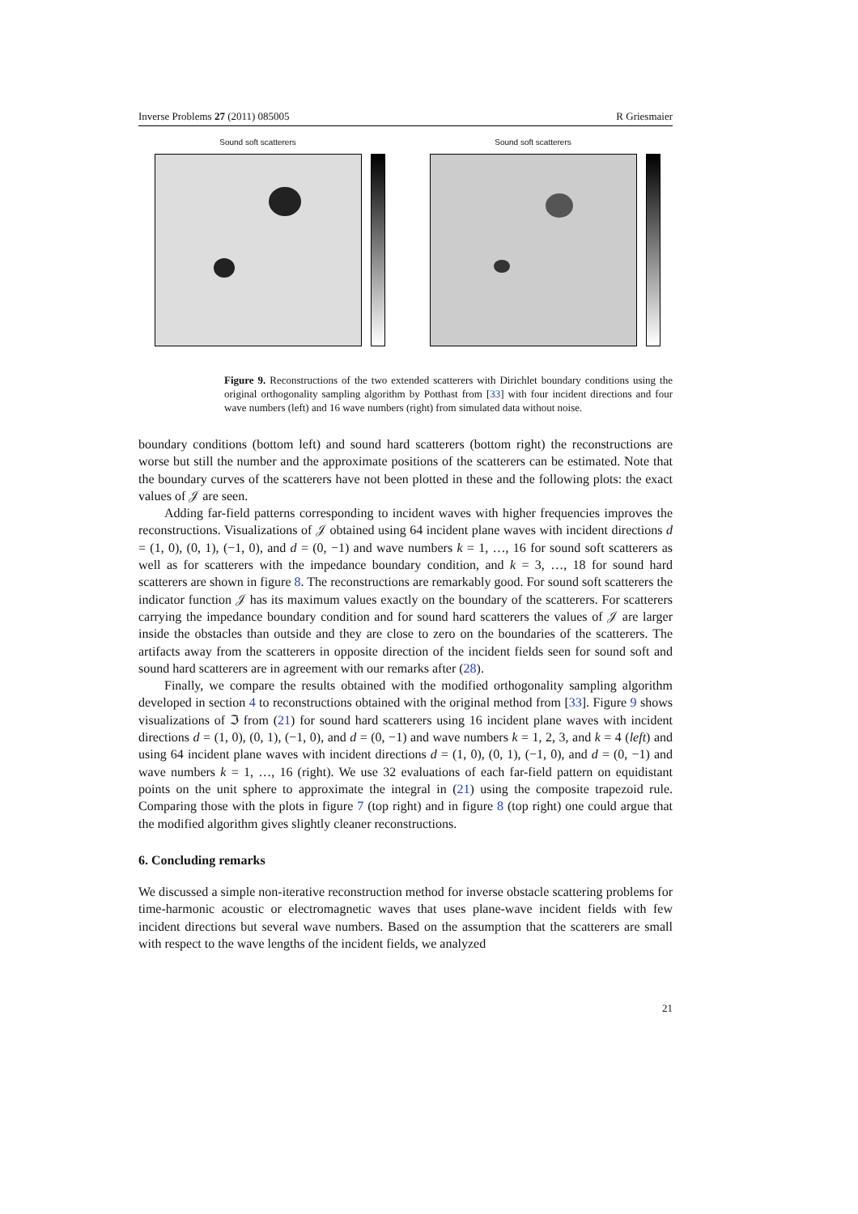Inverse Problems 27 (2011) 085005 R Griesmaier
Sound soft scatterers Sound soft scatterers
Figure 9. Reconstructions of the two extended scatterers with Dirichlet boundary conditions using the original orthogonality sampling algorithm by Potthast from [33] with four incident directions and four wave numbers (left) and 16 wave numbers (right) from simulated data without noise.
boundary conditions (bottom left) and sound hard scatterers (bottom right) the reconstructions are worse but still the number and the approximate positions of the scatterers can be estimated. Note that the boundary curves of the scatterers have not been plotted in these and the following plots: the exact values of 𝒥 are seen.
Adding far-field patterns corresponding to incident waves with higher frequencies improves the reconstructions. Visualizations of 𝒥 obtained using 64 incident plane waves with incident directions d = (1, 0), (0, 1), (−1, 0), and d = (0, −1) and wave numbers k = 1, …, 16 for sound soft scatterers as well as for scatterers with the impedance boundary condition, and k = 3, …, 18 for sound hard scatterers are shown in figure 8. The reconstructions are remarkably good. For sound soft scatterers the indicator function 𝒥 has its maximum values exactly on the boundary of the scatterers. For scatterers carrying the impedance boundary condition and for sound hard scatterers the values of 𝒥 are larger inside the obstacles than outside and they are close to zero on the boundaries of the scatterers. The artifacts away from the scatterers in opposite direction of the incident fields seen for sound soft and sound hard scatterers are in agreement with our remarks after (28).
Finally, we compare the results obtained with the modified orthogonality sampling algorithm developed in section 4 to reconstructions obtained with the original method from [33]. Figure 9 shows visualizations of ℑ from (21) for sound hard scatterers using 16 incident plane waves with incident directions d = (1, 0), (0, 1), (−1, 0), and d = (0, −1) and wave numbers k = 1, 2, 3, and k = 4 (left) and using 64 incident plane waves with incident directions d = (1, 0), (0, 1), (−1, 0), and d = (0, −1) and wave numbers k = 1, …, 16 (right). We use 32 evaluations of each far-field pattern on equidistant points on the unit sphere to approximate the integral in (21) using the composite trapezoid rule. Comparing those with the plots in figure 7 (top right) and in figure 8 (top right) one could argue that the modified algorithm gives slightly cleaner reconstructions.
6. Concluding remarks
We discussed a simple non-iterative reconstruction method for inverse obstacle scattering problems for time-harmonic acoustic or electromagnetic waves that uses plane-wave incident fields with few incident directions but several wave numbers. Based on the assumption that the scatterers are small with respect to the wave lengths of the incident fields, we analyzed
21